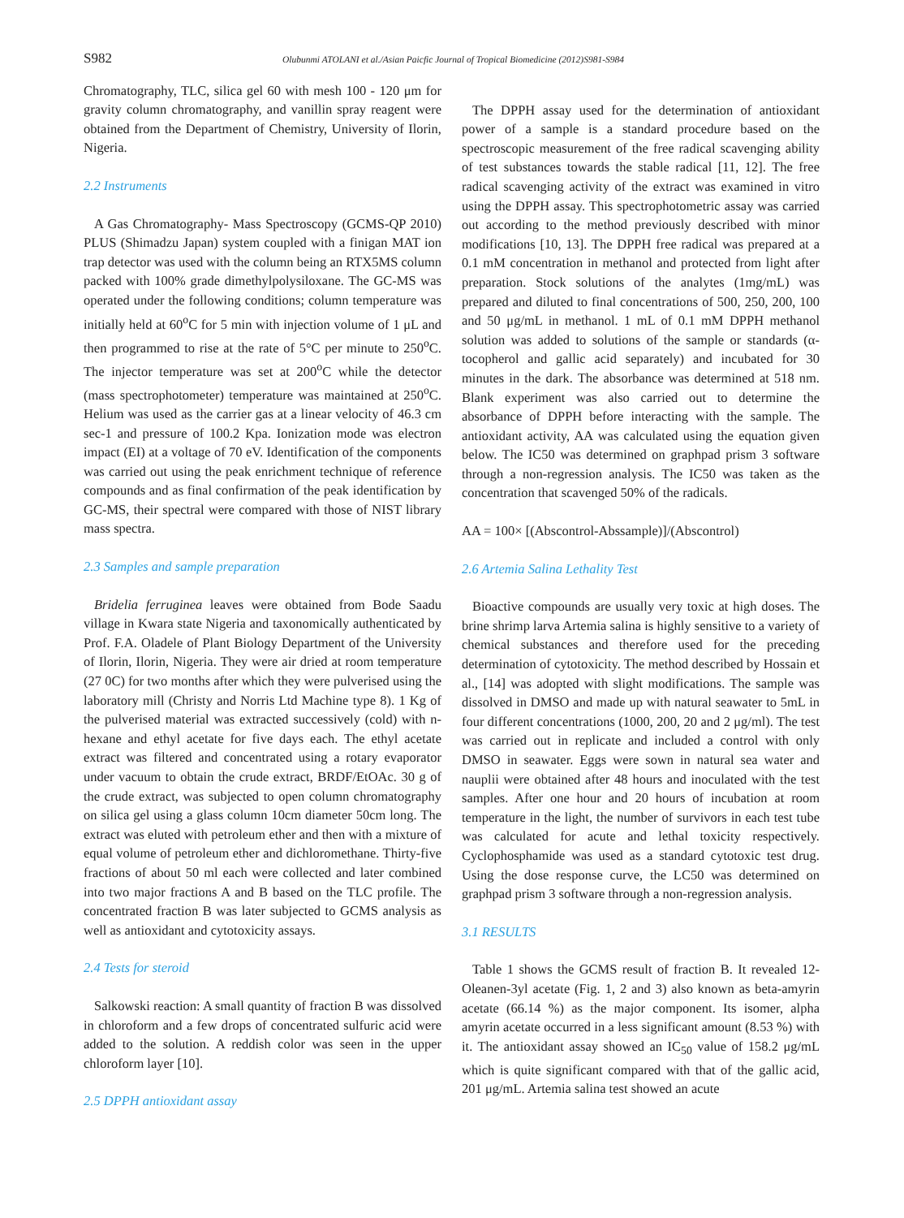S982 Olubunmi ATOLANI et al./Asian Paicfic Journal of Tropical Biomedicine (2012)S981-S984
Chromatography, TLC, silica gel 60 with mesh 100 - 120 μm for gravity column chromatography, and vanillin spray reagent were obtained from the Department of Chemistry, University of Ilorin, Nigeria.
2.2 Instruments
A Gas Chromatography- Mass Spectroscopy (GCMS-QP 2010) PLUS (Shimadzu Japan) system coupled with a finigan MAT ion trap detector was used with the column being an RTX5MS column packed with 100% grade dimethylpolysiloxane. The GC-MS was operated under the following conditions; column temperature was initially held at 60<sup>o</sup>C for 5 min with injection volume of 1 μL and then programmed to rise at the rate of 5°C per minute to 250<sup>o</sup>C. The injector temperature was set at 200<sup>o</sup>C while the detector (mass spectrophotometer) temperature was maintained at 250<sup>o</sup>C. Helium was used as the carrier gas at a linear velocity of 46.3 cm sec-1 and pressure of 100.2 Kpa. Ionization mode was electron impact (EI) at a voltage of 70 eV. Identification of the components was carried out using the peak enrichment technique of reference compounds and as final confirmation of the peak identification by GC-MS, their spectral were compared with those of NIST library mass spectra.
2.3 Samples and sample preparation
Bridelia ferruginea leaves were obtained from Bode Saadu village in Kwara state Nigeria and taxonomically authenticated by Prof. F.A. Oladele of Plant Biology Department of the University of Ilorin, Ilorin, Nigeria. They were air dried at room temperature (27 0C) for two months after which they were pulverised using the laboratory mill (Christy and Norris Ltd Machine type 8). 1 Kg of the pulverised material was extracted successively (cold) with n-hexane and ethyl acetate for five days each. The ethyl acetate extract was filtered and concentrated using a rotary evaporator under vacuum to obtain the crude extract, BRDF/EtOAc. 30 g of the crude extract, was subjected to open column chromatography on silica gel using a glass column 10cm diameter 50cm long. The extract was eluted with petroleum ether and then with a mixture of equal volume of petroleum ether and dichloromethane. Thirty-five fractions of about 50 ml each were collected and later combined into two major fractions A and B based on the TLC profile. The concentrated fraction B was later subjected to GCMS analysis as well as antioxidant and cytotoxicity assays.
2.4 Tests for steroid
Salkowski reaction: A small quantity of fraction B was dissolved in chloroform and a few drops of concentrated sulfuric acid were added to the solution. A reddish color was seen in the upper chloroform layer [10].
2.5 DPPH antioxidant assay
The DPPH assay used for the determination of antioxidant power of a sample is a standard procedure based on the spectroscopic measurement of the free radical scavenging ability of test substances towards the stable radical [11, 12]. The free radical scavenging activity of the extract was examined in vitro using the DPPH assay. This spectrophotometric assay was carried out according to the method previously described with minor modifications [10, 13]. The DPPH free radical was prepared at a 0.1 mM concentration in methanol and protected from light after preparation. Stock solutions of the analytes (1mg/mL) was prepared and diluted to final concentrations of 500, 250, 200, 100 and 50 μg/mL in methanol. 1 mL of 0.1 mM DPPH methanol solution was added to solutions of the sample or standards (α-tocopherol and gallic acid separately) and incubated for 30 minutes in the dark. The absorbance was determined at 518 nm. Blank experiment was also carried out to determine the absorbance of DPPH before interacting with the sample. The antioxidant activity, AA was calculated using the equation given below. The IC50 was determined on graphpad prism 3 software through a non-regression analysis. The IC50 was taken as the concentration that scavenged 50% of the radicals.
AA = 100× [(Abscontrol-Abssample)]/(Abscontrol)
2.6 Artemia Salina Lethality Test
Bioactive compounds are usually very toxic at high doses. The brine shrimp larva Artemia salina is highly sensitive to a variety of chemical substances and therefore used for the preceding determination of cytotoxicity. The method described by Hossain et al., [14] was adopted with slight modifications. The sample was dissolved in DMSO and made up with natural seawater to 5mL in four different concentrations (1000, 200, 20 and 2 μg/ml). The test was carried out in replicate and included a control with only DMSO in seawater. Eggs were sown in natural sea water and nauplii were obtained after 48 hours and inoculated with the test samples. After one hour and 20 hours of incubation at room temperature in the light, the number of survivors in each test tube was calculated for acute and lethal toxicity respectively. Cyclophosphamide was used as a standard cytotoxic test drug. Using the dose response curve, the LC50 was determined on graphpad prism 3 software through a non-regression analysis.
3.1 RESULTS
Table 1 shows the GCMS result of fraction B. It revealed 12-Oleanen-3yl acetate (Fig. 1, 2 and 3) also known as beta-amyrin acetate (66.14 %) as the major component. Its isomer, alpha amyrin acetate occurred in a less significant amount (8.53 %) with it. The antioxidant assay showed an IC<sub>50</sub> value of 158.2 μg/mL which is quite significant compared with that of the gallic acid, 201 μg/mL. Artemia salina test showed an acute